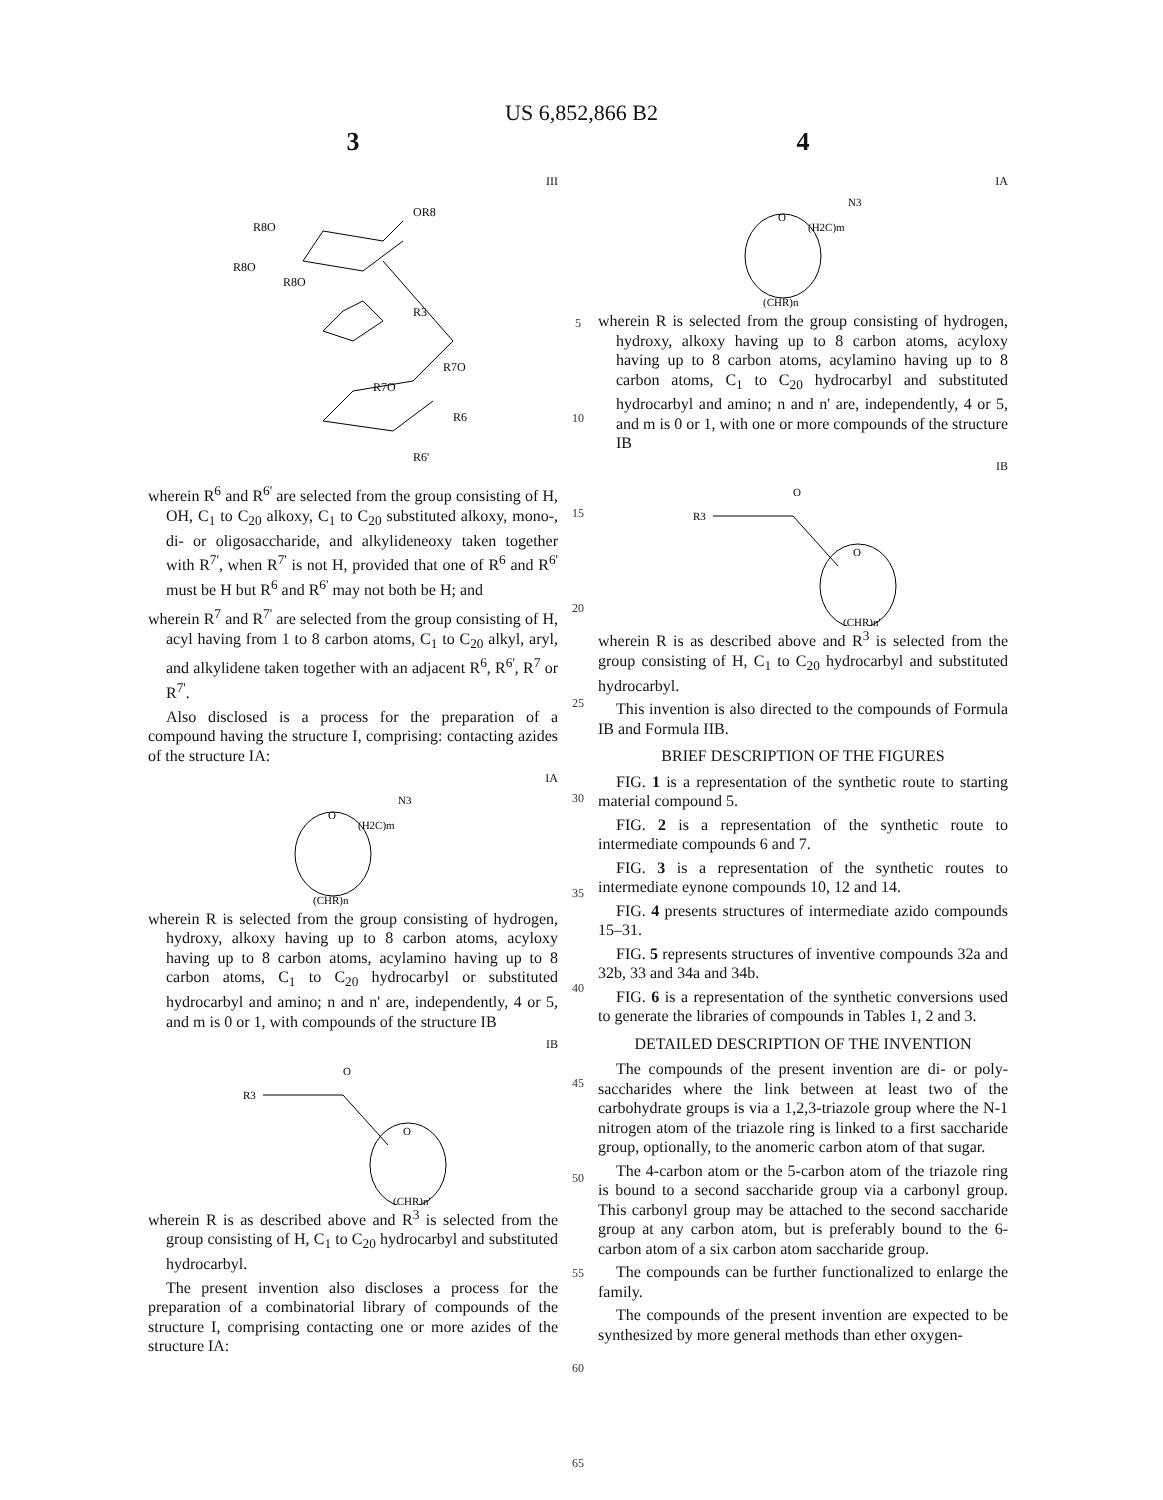US 6,852,866 B2
3
III
R8O
R8O
R8O
OR8
R3
R7O
R7O
R6
R6'
wherein R<sup>6</sup> and R<sup>6'</sup> are selected from the group consisting of H, OH, C<sub>1</sub> to C<sub>20</sub> alkoxy, C<sub>1</sub> to C<sub>20</sub> substituted alkoxy, mono-, di- or oligosaccharide, and alkylide­neoxy taken together with R<sup>7'</sup>, when R<sup>7'</sup> is not H, provided that one of R<sup>6</sup> and R<sup>6'</sup> must be H but R<sup>6</sup> and R<sup>6'</sup> may not both be H; and
wherein R<sup>7</sup> and R<sup>7'</sup> are selected from the group consisting of H, acyl having from 1 to 8 carbon atoms, C<sub>1</sub> to C<sub>20</sub> alkyl, aryl, and alkylidene taken together with an adjacent R<sup>6</sup>, R<sup>6'</sup>, R<sup>7</sup> or R<sup>7'</sup>.
Also disclosed is a process for the preparation of a compound having the structure I, comprising: contacting azides of the structure IA:
IA
O
(H2C)m
N3
(CHR)n
wherein R is selected from the group consisting of hydrogen, hydroxy, alkoxy having up to 8 carbon atoms, acyloxy having up to 8 carbon atoms, acylamino having up to 8 carbon atoms, C<sub>1</sub> to C<sub>20</sub> hydrocarbyl or substituted hydrocarbyl and amino; n and n' are, independently, 4 or 5, and m is 0 or 1, with compounds of the structure IB
IB
R3
O
O
(CHR)n'
wherein R is as described above and R<sup>3</sup> is selected from the group consisting of H, C<sub>1</sub> to C<sub>20</sub> hydrocarbyl and substituted hydrocarbyl.
The present invention also discloses a process for the preparation of a combinatorial library of compounds of the structure I, comprising contacting one or more azides of the structure IA:
5
10
15
20
25
30
35
40
45
50
55
60
65
4
IA
O
(H2C)m
N3
(CHR)n
wherein R is selected from the group consisting of hydrogen, hydroxy, alkoxy having up to 8 carbon atoms, acyloxy having up to 8 carbon atoms, acylamino having up to 8 carbon atoms, C<sub>1</sub> to C<sub>20</sub> hydrocarbyl and substituted hydrocarbyl and amino; n and n' are, independently, 4 or 5, and m is 0 or 1, with one or more compounds of the structure IB
IB
R3
O
O
(CHR)n'
wherein R is as described above and R<sup>3</sup> is selected from the group consisting of H, C<sub>1</sub> to C<sub>20</sub> hydrocarbyl and substituted hydrocarbyl.
This invention is also directed to the compounds of Formula IB and Formula IIB.
BRIEF DESCRIPTION OF THE FIGURES
FIG. 1 is a representation of the synthetic route to starting material compound 5.
FIG. 2 is a representation of the synthetic route to intermediate compounds 6 and 7.
FIG. 3 is a representation of the synthetic routes to intermediate eynone compounds 10, 12 and 14.
FIG. 4 presents structures of intermediate azido compounds 15–31.
FIG. 5 represents structures of inventive compounds 32a and 32b, 33 and 34a and 34b.
FIG. 6 is a representation of the synthetic conversions used to generate the libraries of compounds in Tables 1, 2 and 3.
DETAILED DESCRIPTION OF THE INVENTION
The compounds of the present invention are di- or poly­saccharides where the link between at least two of the carbohydrate groups is via a 1,2,3-triazole group where the N-1 nitrogen atom of the triazole ring is linked to a first saccharide group, optionally, to the anomeric carbon atom of that sugar.
The 4-carbon atom or the 5-carbon atom of the triazole ring is bound to a second saccharide group via a carbonyl group. This carbonyl group may be attached to the second saccharide group at any carbon atom, but is preferably bound to the 6-carbon atom of a six carbon atom saccharide group.
The compounds can be further functionalized to enlarge the family.
The compounds of the present invention are expected to be synthesized by more general methods than ether oxygen-